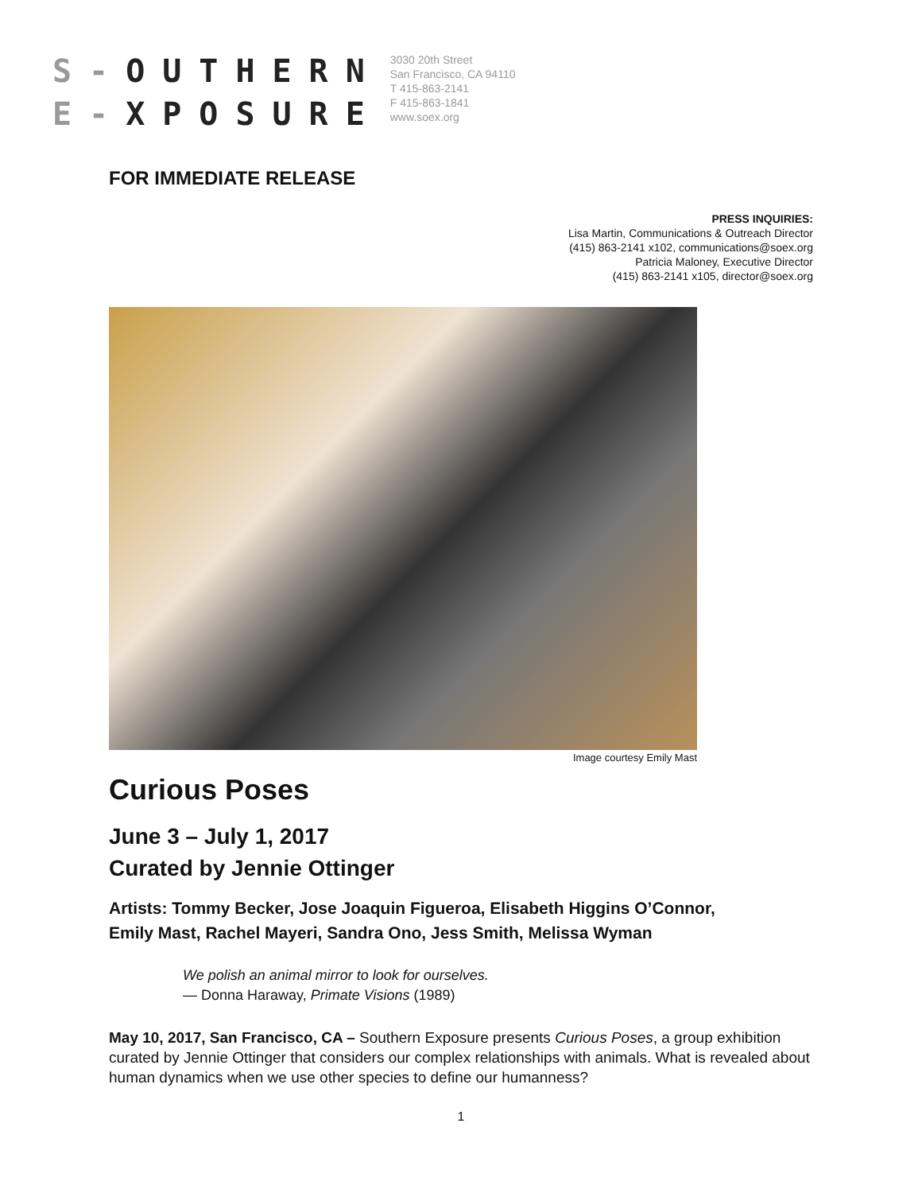S-OUTHERN
E-XPOSURE
3030 20th Street
San Francisco, CA 94110
T 415-863-2141
F 415-863-1841
www.soex.org
FOR IMMEDIATE RELEASE
PRESS INQUIRIES:
Lisa Martin, Communications & Outreach Director
(415) 863-2141 x102, communications@soex.org
Patricia Maloney, Executive Director
(415) 863-2141 x105, director@soex.org
Image courtesy Emily Mast
Curious Poses
June 3 – July 1, 2017
Curated by Jennie Ottinger
Artists: Tommy Becker, Jose Joaquin Figueroa, Elisabeth Higgins O’Connor,
Emily Mast, Rachel Mayeri, Sandra Ono, Jess Smith, Melissa Wyman
We polish an animal mirror to look for ourselves.
— Donna Haraway, Primate Visions (1989)
May 10, 2017, San Francisco, CA – Southern Exposure presents Curious Poses, a group exhibition curated by Jennie Ottinger that considers our complex relationships with animals. What is revealed about human dynamics when we use other species to define our humanness?
1